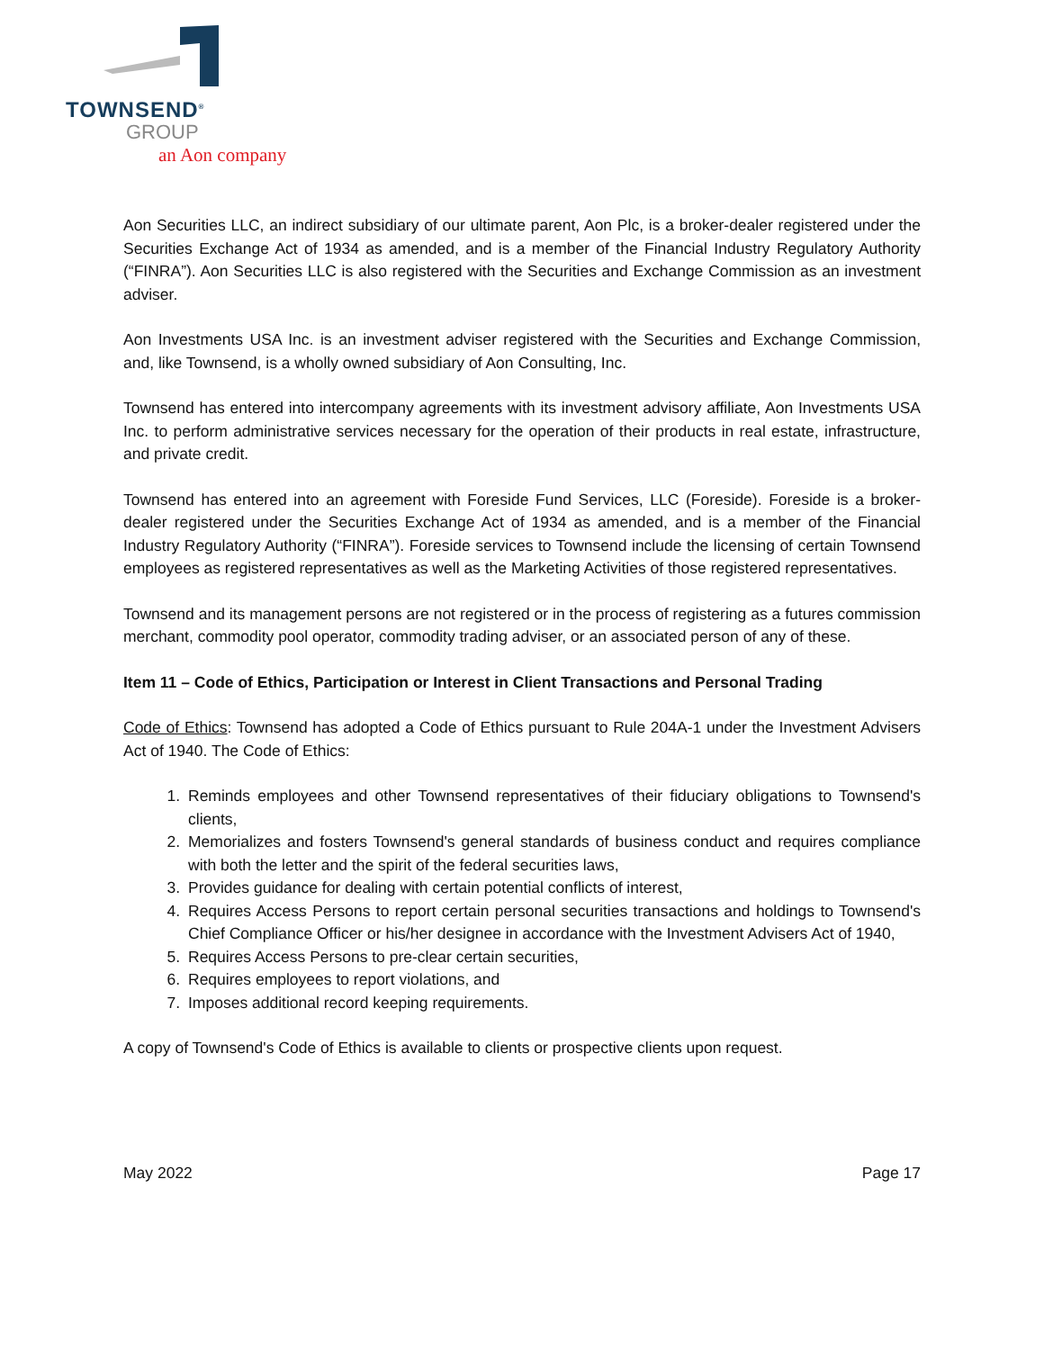TOWNSEND<sup>®</sup>
GROUP
an Aon company
Aon Securities LLC, an indirect subsidiary of our ultimate parent, Aon Plc, is a broker-dealer registered under the Securities Exchange Act of 1934 as amended, and is a member of the Financial Industry Regulatory Authority (“FINRA”). Aon Securities LLC is also registered with the Securities and Exchange Commission as an investment adviser.
Aon Investments USA Inc. is an investment adviser registered with the Securities and Exchange Commission, and, like Townsend, is a wholly owned subsidiary of Aon Consulting, Inc.
Townsend has entered into intercompany agreements with its investment advisory affiliate, Aon Investments USA Inc. to perform administrative services necessary for the operation of their products in real estate, infrastructure, and private credit.
Townsend has entered into an agreement with Foreside Fund Services, LLC (Foreside). Foreside is a broker-dealer registered under the Securities Exchange Act of 1934 as amended, and is a member of the Financial Industry Regulatory Authority (“FINRA”). Foreside services to Townsend include the licensing of certain Townsend employees as registered representatives as well as the Marketing Activities of those registered representatives.
Townsend and its management persons are not registered or in the process of registering as a futures commission merchant, commodity pool operator, commodity trading adviser, or an associated person of any of these.
Item 11 – Code of Ethics, Participation or Interest in Client Transactions and Personal Trading
Code of Ethics: Townsend has adopted a Code of Ethics pursuant to Rule 204A-1 under the Investment Advisers Act of 1940. The Code of Ethics:
1. Reminds employees and other Townsend representatives of their fiduciary obligations to Townsend's clients,
2. Memorializes and fosters Townsend's general standards of business conduct and requires compliance with both the letter and the spirit of the federal securities laws,
3. Provides guidance for dealing with certain potential conflicts of interest,
4. Requires Access Persons to report certain personal securities transactions and holdings to Townsend's Chief Compliance Officer or his/her designee in accordance with the Investment Advisers Act of 1940,
5. Requires Access Persons to pre-clear certain securities,
6. Requires employees to report violations, and
7. Imposes additional record keeping requirements.
A copy of Townsend's Code of Ethics is available to clients or prospective clients upon request.
May 2022 Page 17